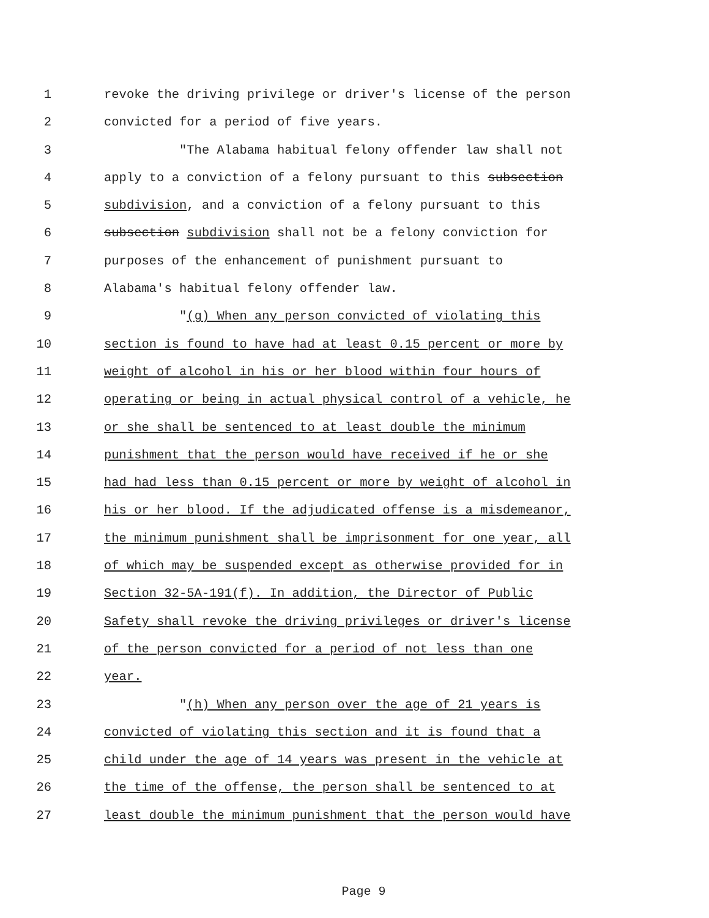1 revoke the driving privilege or driver's license of the person
2 convicted for a period of five years.
3 "The Alabama habitual felony offender law shall not
4 apply to a conviction of a felony pursuant to this subsection
5 subdivision, and a conviction of a felony pursuant to this
6 subsection subdivision shall not be a felony conviction for
7 purposes of the enhancement of punishment pursuant to
8 Alabama's habitual felony offender law.
9 "(g) When any person convicted of violating this
10 section is found to have had at least 0.15 percent or more by
11 weight of alcohol in his or her blood within four hours of
12 operating or being in actual physical control of a vehicle, he
13 or she shall be sentenced to at least double the minimum
14 punishment that the person would have received if he or she
15 had had less than 0.15 percent or more by weight of alcohol in
16 his or her blood. If the adjudicated offense is a misdemeanor,
17 the minimum punishment shall be imprisonment for one year, all
18 of which may be suspended except as otherwise provided for in
19 Section 32-5A-191(f). In addition, the Director of Public
20 Safety shall revoke the driving privileges or driver's license
21 of the person convicted for a period of not less than one
22 year.
23 "(h) When any person over the age of 21 years is
24 convicted of violating this section and it is found that a
25 child under the age of 14 years was present in the vehicle at
26 the time of the offense, the person shall be sentenced to at
27 least double the minimum punishment that the person would have
Page 9